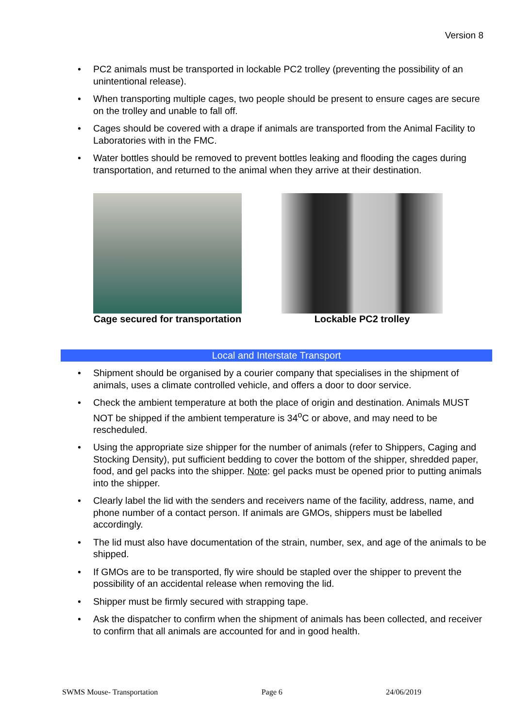Version 8
• PC2 animals must be transported in lockable PC2 trolley (preventing the possibility of an unintentional release).
• When transporting multiple cages, two people should be present to ensure cages are secure on the trolley and unable to fall off.
• Cages should be covered with a drape if animals are transported from the Animal Facility to Laboratories with in the FMC.
• Water bottles should be removed to prevent bottles leaking and flooding the cages during transportation, and returned to the animal when they arrive at their destination.
Cage secured for transportation
Lockable PC2 trolley
Local and Interstate Transport
• Shipment should be organised by a courier company that specialises in the shipment of animals, uses a climate controlled vehicle, and offers a door to door service.
• Check the ambient temperature at both the place of origin and destination. Animals MUST NOT be shipped if the ambient temperature is 34<sup>o</sup>C or above, and may need to be rescheduled.
• Using the appropriate size shipper for the number of animals (refer to Shippers, Caging and Stocking Density), put sufficient bedding to cover the bottom of the shipper, shredded paper, food, and gel packs into the shipper. Note: gel packs must be opened prior to putting animals into the shipper.
• Clearly label the lid with the senders and receivers name of the facility, address, name, and phone number of a contact person. If animals are GMOs, shippers must be labelled accordingly.
• The lid must also have documentation of the strain, number, sex, and age of the animals to be shipped.
• If GMOs are to be transported, fly wire should be stapled over the shipper to prevent the possibility of an accidental release when removing the lid.
• Shipper must be firmly secured with strapping tape.
• Ask the dispatcher to confirm when the shipment of animals has been collected, and receiver to confirm that all animals are accounted for and in good health.
SWMS Mouse- Transportation Page 6 24/06/2019